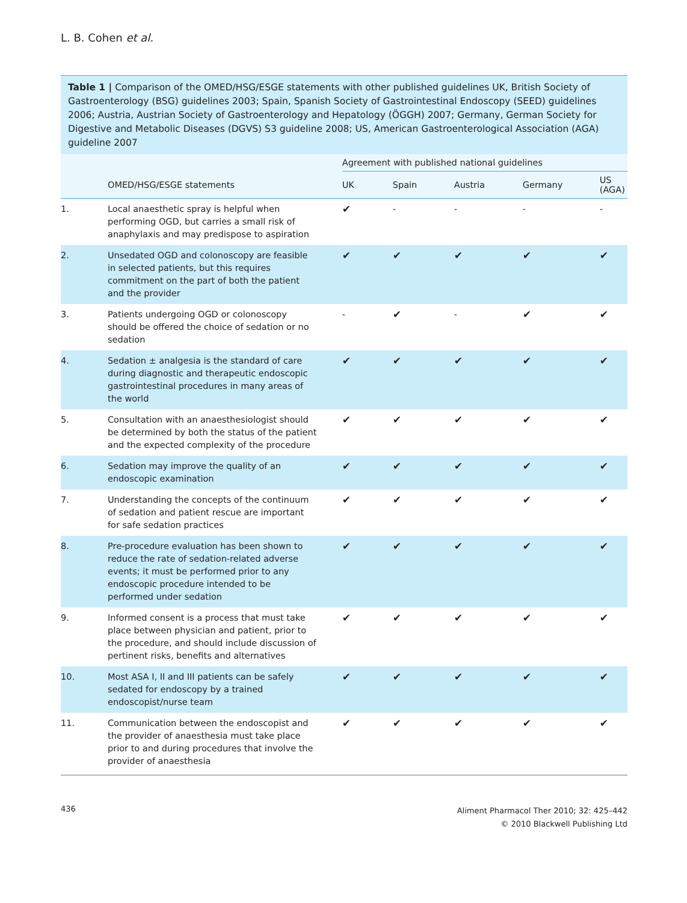L. B. Cohen et al.
Table 1 | Comparison of the OMED/HSG/ESGE statements with other published guidelines UK, British Society of Gastroenterology (BSG) guidelines 2003; Spain, Spanish Society of Gastrointestinal Endoscopy (SEED) guidelines 2006; Austria, Austrian Society of Gastroenterology and Hepatology (ÖGGH) 2007; Germany, German Society for Digestive and Metabolic Diseases (DGVS) S3 guideline 2008; US, American Gastroenterological Association (AGA) guideline 2007
| | | Agreement with published national guidelines | | | | |
| --- | --- | --- | --- | --- | --- | --- |
| | OMED/HSG/ESGE statements | UK | Spain | Austria | Germany | US (AGA) |
| 1. | Local anaesthetic spray is helpful when performing OGD, but carries a small risk of anaphylaxis and may predispose to aspiration | ✔ | - | - | - | - |
| 2. | Unsedated OGD and colonoscopy are feasible in selected patients, but this requires commitment on the part of both the patient and the provider | ✔ | ✔ | ✔ | ✔ | ✔ |
| 3. | Patients undergoing OGD or colonoscopy should be offered the choice of sedation or no sedation | - | ✔ | - | ✔ | ✔ |
| 4. | Sedation ± analgesia is the standard of care during diagnostic and therapeutic endoscopic gastrointestinal procedures in many areas of the world | ✔ | ✔ | ✔ | ✔ | ✔ |
| 5. | Consultation with an anaesthesiologist should be determined by both the status of the patient and the expected complexity of the procedure | ✔ | ✔ | ✔ | ✔ | ✔ |
| 6. | Sedation may improve the quality of an endoscopic examination | ✔ | ✔ | ✔ | ✔ | ✔ |
| 7. | Understanding the concepts of the continuum of sedation and patient rescue are important for safe sedation practices | ✔ | ✔ | ✔ | ✔ | ✔ |
| 8. | Pre-procedure evaluation has been shown to reduce the rate of sedation-related adverse events; it must be performed prior to any endoscopic procedure intended to be performed under sedation | ✔ | ✔ | ✔ | ✔ | ✔ |
| 9. | Informed consent is a process that must take place between physician and patient, prior to the procedure, and should include discussion of pertinent risks, benefits and alternatives | ✔ | ✔ | ✔ | ✔ | ✔ |
| 10. | Most ASA I, II and III patients can be safely sedated for endoscopy by a trained endoscopist/nurse team | ✔ | ✔ | ✔ | ✔ | ✔ |
| 11. | Communication between the endoscopist and the provider of anaesthesia must take place prior to and during procedures that involve the provider of anaesthesia | ✔ | ✔ | ✔ | ✔ | ✔ |
436
Aliment Pharmacol Ther 2010; 32: 425–442
© 2010 Blackwell Publishing Ltd